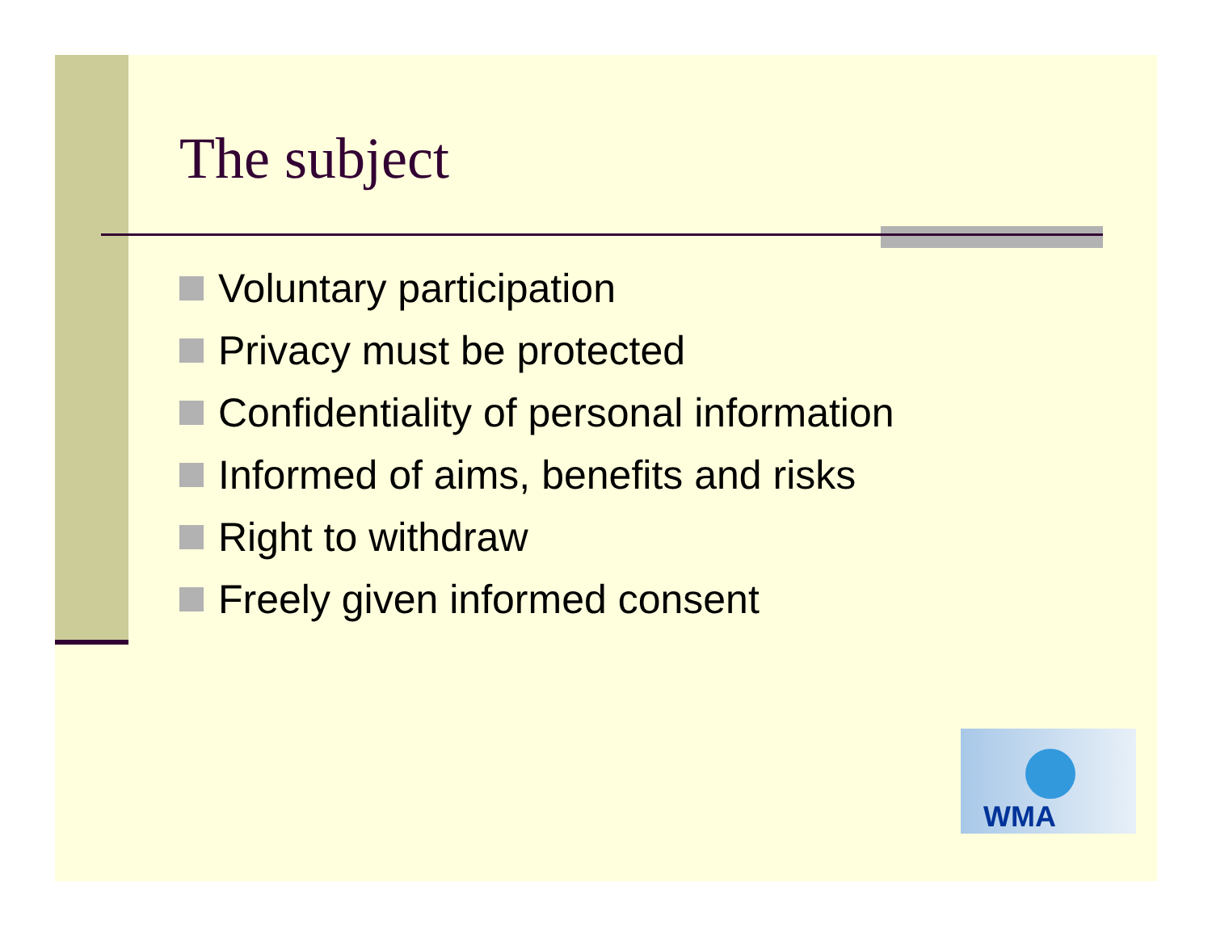The subject
Voluntary participation
Privacy must be protected
Confidentiality of personal information
Informed of aims, benefits and risks
Right to withdraw
Freely given informed consent
WMA